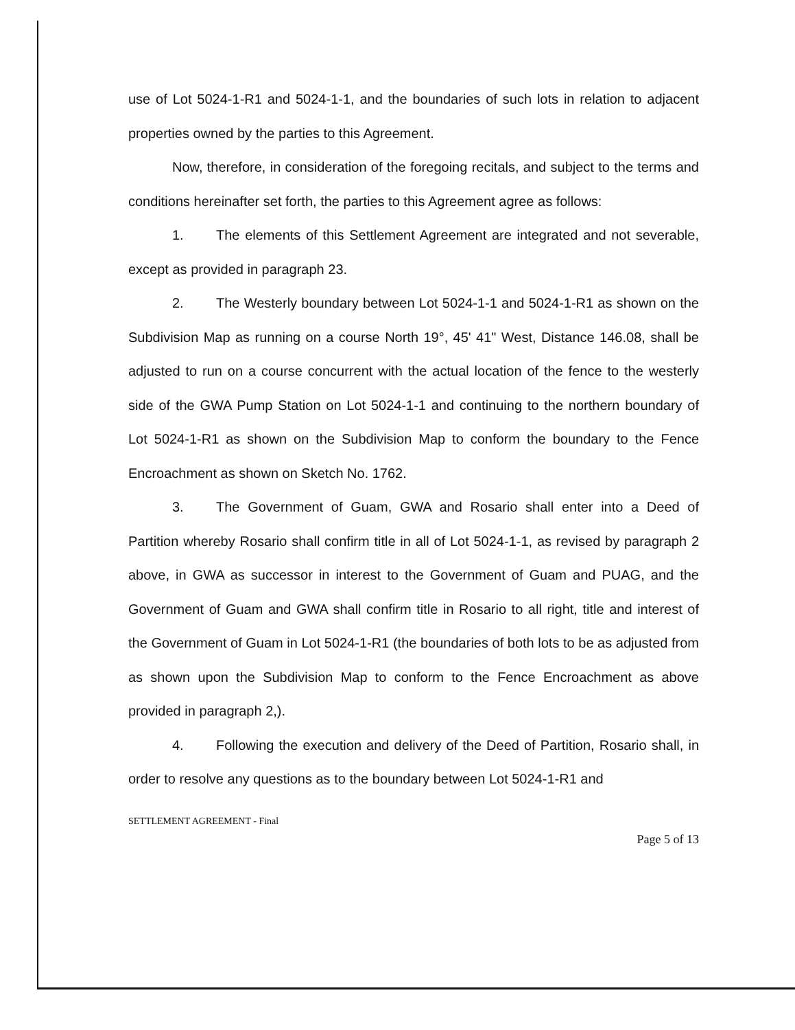use of Lot 5024-1-R1 and 5024-1-1, and the boundaries of such lots in relation to adjacent properties owned by the parties to this Agreement.
Now, therefore, in consideration of the foregoing recitals, and subject to the terms and conditions hereinafter set forth, the parties to this Agreement agree as follows:
1. The elements of this Settlement Agreement are integrated and not severable, except as provided in paragraph 23.
2. The Westerly boundary between Lot 5024-1-1 and 5024-1-R1 as shown on the Subdivision Map as running on a course North 19°, 45' 41" West, Distance 146.08, shall be adjusted to run on a course concurrent with the actual location of the fence to the westerly side of the GWA Pump Station on Lot 5024-1-1 and continuing to the northern boundary of Lot 5024-1-R1 as shown on the Subdivision Map to conform the boundary to the Fence Encroachment as shown on Sketch No. 1762.
3. The Government of Guam, GWA and Rosario shall enter into a Deed of Partition whereby Rosario shall confirm title in all of Lot 5024-1-1, as revised by paragraph 2 above, in GWA as successor in interest to the Government of Guam and PUAG, and the Government of Guam and GWA shall confirm title in Rosario to all right, title and interest of the Government of Guam in Lot 5024-1-R1 (the boundaries of both lots to be as adjusted from as shown upon the Subdivision Map to conform to the Fence Encroachment as above provided in paragraph 2,).
4. Following the execution and delivery of the Deed of Partition, Rosario shall, in order to resolve any questions as to the boundary between Lot 5024-1-R1 and
SETTLEMENT AGREEMENT - Final
Page 5 of 13